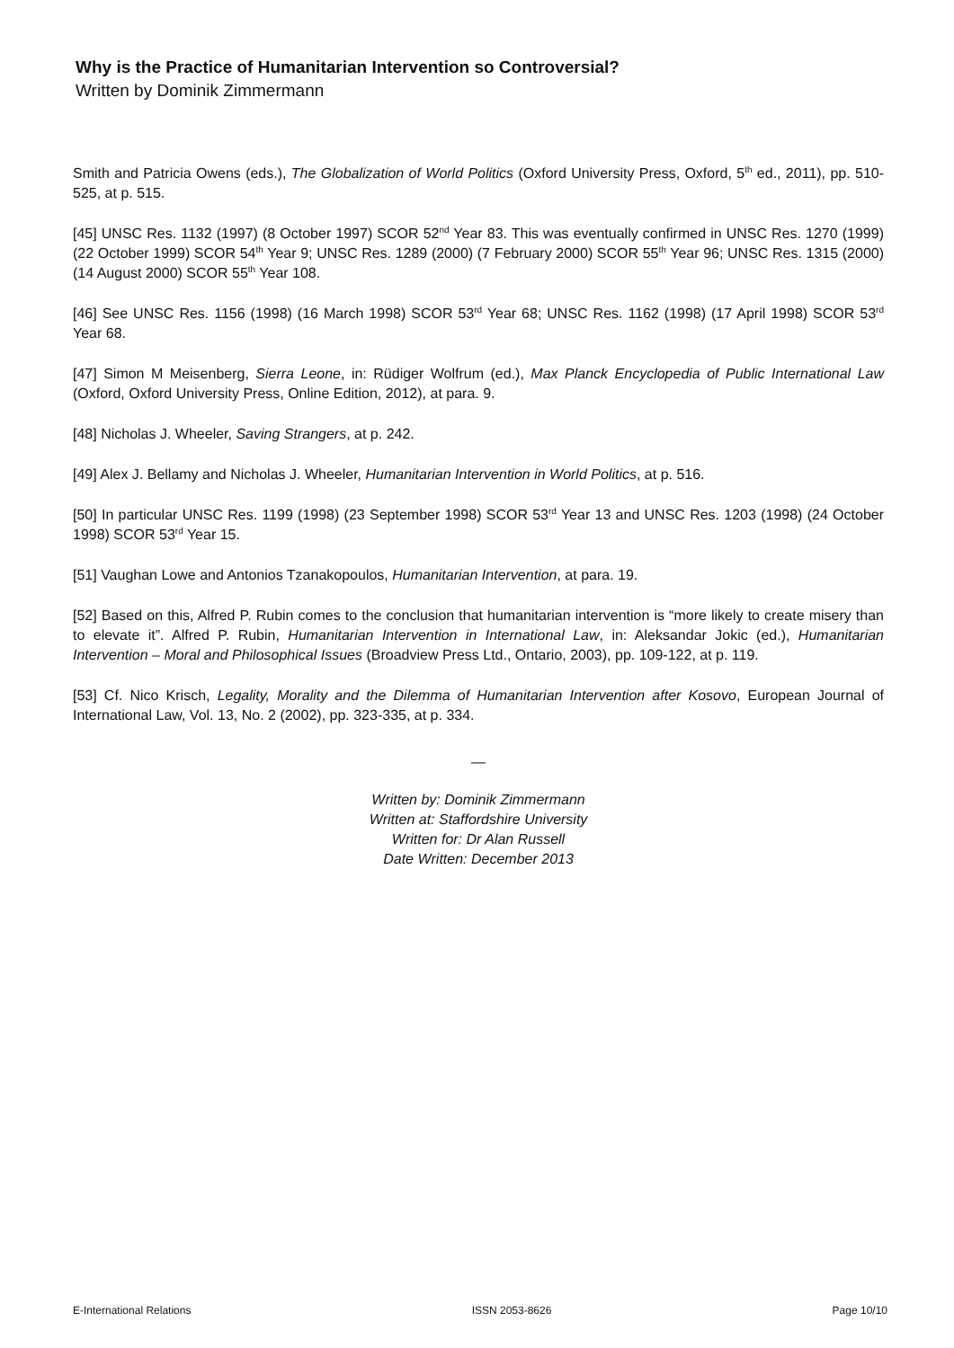Why is the Practice of Humanitarian Intervention so Controversial?
Written by Dominik Zimmermann
Smith and Patricia Owens (eds.), The Globalization of World Politics (Oxford University Press, Oxford, 5<sup>th</sup> ed., 2011), pp. 510-525, at p. 515.
[45] UNSC Res. 1132 (1997) (8 October 1997) SCOR 52<sup>nd</sup> Year 83. This was eventually confirmed in UNSC Res. 1270 (1999) (22 October 1999) SCOR 54<sup>th</sup> Year 9; UNSC Res. 1289 (2000) (7 February 2000) SCOR 55<sup>th</sup> Year 96; UNSC Res. 1315 (2000) (14 August 2000) SCOR 55<sup>th</sup> Year 108.
[46] See UNSC Res. 1156 (1998) (16 March 1998) SCOR 53<sup>rd</sup> Year 68; UNSC Res. 1162 (1998) (17 April 1998) SCOR 53<sup>rd</sup> Year 68.
[47] Simon M Meisenberg, Sierra Leone, in: Rüdiger Wolfrum (ed.), Max Planck Encyclopedia of Public International Law (Oxford, Oxford University Press, Online Edition, 2012), at para. 9.
[48] Nicholas J. Wheeler, Saving Strangers, at p. 242.
[49] Alex J. Bellamy and Nicholas J. Wheeler, Humanitarian Intervention in World Politics, at p. 516.
[50] In particular UNSC Res. 1199 (1998) (23 September 1998) SCOR 53<sup>rd</sup> Year 13 and UNSC Res. 1203 (1998) (24 October 1998) SCOR 53<sup>rd</sup> Year 15.
[51] Vaughan Lowe and Antonios Tzanakopoulos, Humanitarian Intervention, at para. 19.
[52] Based on this, Alfred P. Rubin comes to the conclusion that humanitarian intervention is “more likely to create misery than to elevate it”. Alfred P. Rubin, Humanitarian Intervention in International Law, in: Aleksandar Jokic (ed.), Humanitarian Intervention – Moral and Philosophical Issues (Broadview Press Ltd., Ontario, 2003), pp. 109-122, at p. 119.
[53] Cf. Nico Krisch, Legality, Morality and the Dilemma of Humanitarian Intervention after Kosovo, European Journal of International Law, Vol. 13, No. 2 (2002), pp. 323-335, at p. 334.
—
Written by: Dominik Zimmermann
Written at: Staffordshire University
Written for: Dr Alan Russell
Date Written: December 2013
E-International Relations ISSN 2053-8626 Page 10/10